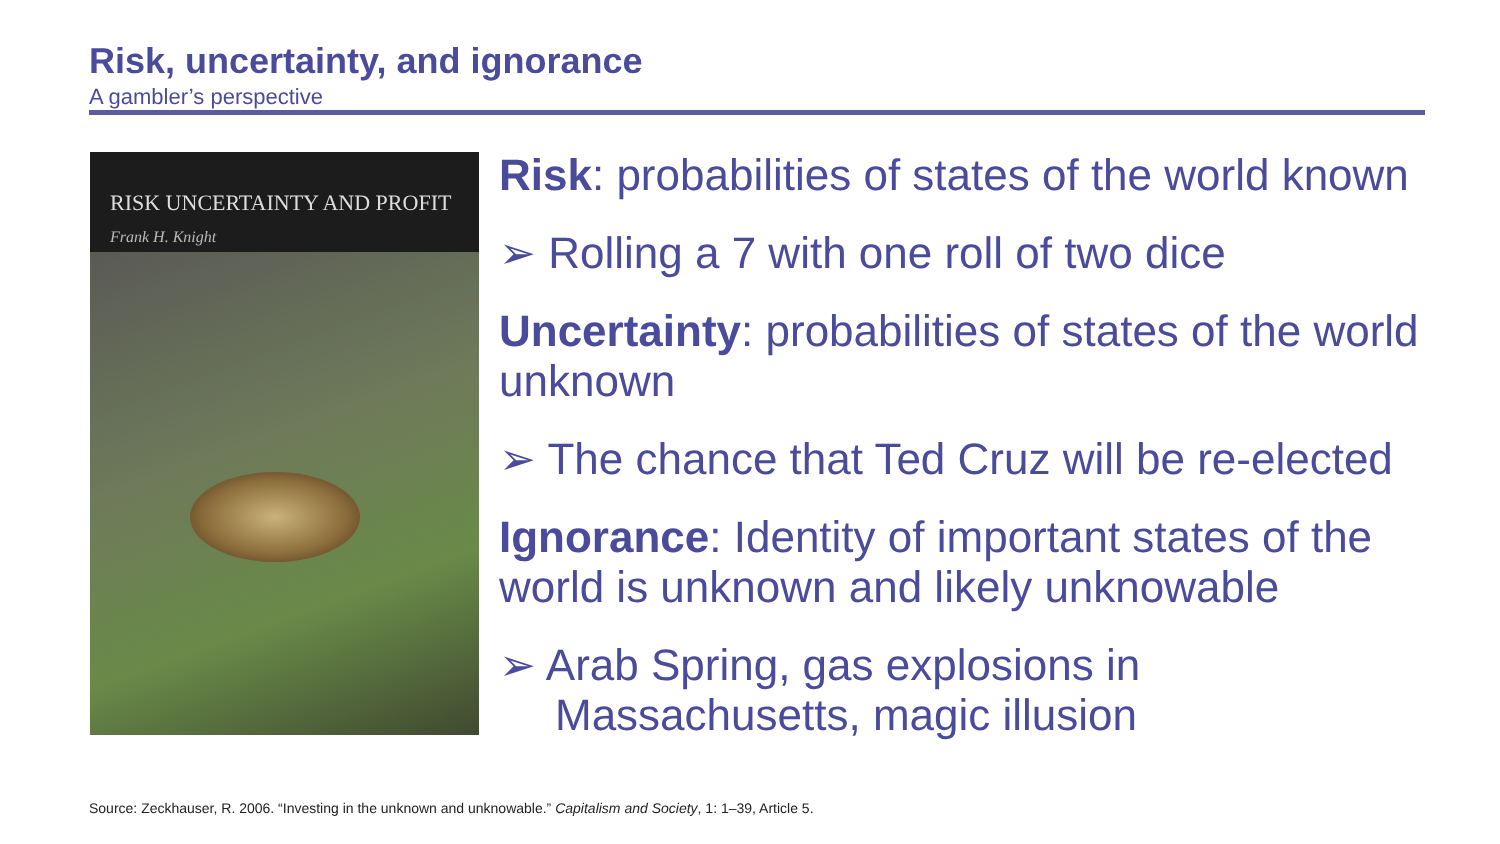Risk, uncertainty, and ignorance
A gambler’s perspective
RISK UNCERTAINTY AND PROFIT
Frank H. Knight
Risk: probabilities of states of the world known
➢ Rolling a 7 with one roll of two dice
Uncertainty: probabilities of states of the world unknown
➢ The chance that Ted Cruz will be re-elected
Ignorance: Identity of important states of the world is unknown and likely unknowable
➢ Arab Spring, gas explosions in Massachusetts, magic illusion
Source: Zeckhauser, R. 2006. “Investing in the unknown and unknowable.” Capitalism and Society, 1: 1–39, Article 5.